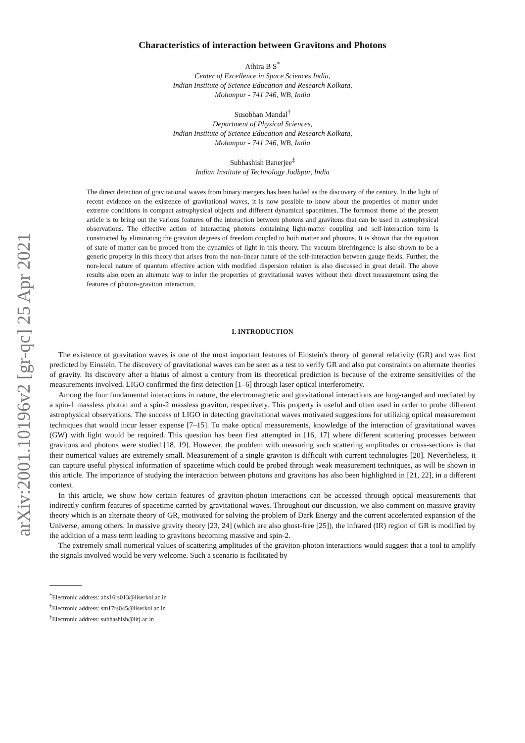arXiv:2001.10196v2 [gr-qc] 25 Apr 2021
Characteristics of interaction between Gravitons and Photons
Athira B S<sup>*</sup>
Center of Excellence in Space Sciences India,
Indian Institute of Science Education and Research Kolkata,
Mohanpur - 741 246, WB, India
Susobhan Mandal<sup>†</sup>
Department of Physical Sciences,
Indian Institute of Science Education and Research Kolkata,
Mohanpur - 741 246, WB, India
Subhashish Banerjee<sup>‡</sup>
Indian Institute of Technology Jodhpur, India
The direct detection of gravitational waves from binary mergers has been hailed as the discovery of the century. In the light of recent evidence on the existence of gravitational waves, it is now possible to know about the properties of matter under extreme conditions in compact astrophysical objects and different dynamical spacetimes. The foremost theme of the present article is to bring out the various features of the interaction between photons and gravitons that can be used in astrophysical observations. The effective action of interacting photons containing light-matter coupling and self-interaction term is constructed by eliminating the graviton degrees of freedom coupled to both matter and photons. It is shown that the equation of state of matter can be probed from the dynamics of light in this theory. The vacuum birefringence is also shown to be a generic property in this theory that arises from the non-linear nature of the self-interaction between gauge fields. Further, the non-local nature of quantum effective action with modified dispersion relation is also discussed in great detail. The above results also open an alternate way to infer the properties of gravitational waves without their direct measurement using the features of photon-graviton interaction.
I. INTRODUCTION
The existence of gravitation waves is one of the most important features of Einstein's theory of general relativity (GR) and was first predicted by Einstein. The discovery of gravitational waves can be seen as a test to verify GR and also put constraints on alternate theories of gravity. Its discovery after a hiatus of almost a century from its theoretical prediction is because of the extreme sensitivities of the measurements involved. LIGO confirmed the first detection [1–6] through laser optical interferometry.
Among the four fundamental interactions in nature, the electromagnetic and gravitational interactions are long-ranged and mediated by a spin-1 massless photon and a spin-2 massless graviton, respectively. This property is useful and often used in order to probe different astrophysical observations. The success of LIGO in detecting gravitational waves motivated suggestions for utilizing optical measurement techniques that would incur lesser expense [7–15]. To make optical measurements, knowledge of the interaction of gravitational waves (GW) with light would be required. This question has been first attempted in [16, 17] where different scattering processes between gravitons and photons were studied [18, 19]. However, the problem with measuring such scattering amplitudes or cross-sections is that their numerical values are extremely small. Measurement of a single graviton is difficult with current technologies [20]. Nevertheless, it can capture useful physical information of spacetime which could be probed through weak measurement techniques, as will be shown in this article. The importance of studying the interaction between photons and gravitons has also been highlighted in [21, 22], in a different context.
In this article, we show how certain features of graviton-photon interactions can be accessed through optical measurements that indirectly confirm features of spacetime carried by gravitational waves. Throughout our discussion, we also comment on massive gravity theory which is an alternate theory of GR, motivated for solving the problem of Dark Energy and the current accelerated expansion of the Universe, among others. In massive gravity theory [23, 24] (which are also ghost-free [25]), the infrared (IR) region of GR is modified by the addition of a mass term leading to gravitons becoming massive and spin-2.
The extremely small numerical values of scattering amplitudes of the graviton-photon interactions would suggest that a tool to amplify the signals involved would be very welcome. Such a scenario is facilitated by
<sup>*</sup> Electronic address: abs16rs013@iiserkol.ac.in
<sup>†</sup> Electronic address: sm17rs045@iiserkol.ac.in
<sup>‡</sup> Electronic address: subhashish@iitj.ac.in